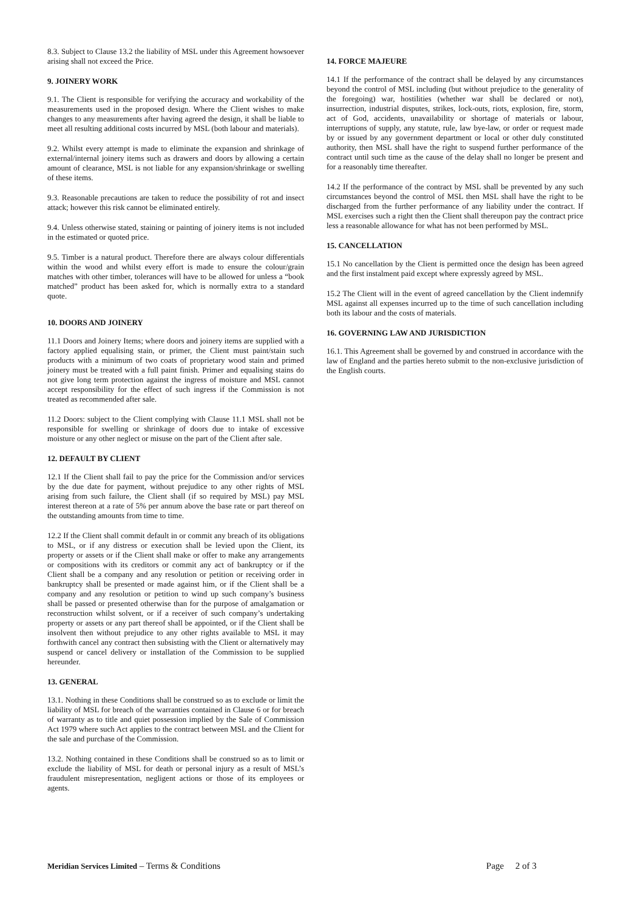8.3. Subject to Clause 13.2 the liability of MSL under this Agreement howsoever arising shall not exceed the Price.
9. JOINERY WORK
9.1. The Client is responsible for verifying the accuracy and workability of the measurements used in the proposed design. Where the Client wishes to make changes to any measurements after having agreed the design, it shall be liable to meet all resulting additional costs incurred by MSL (both labour and materials).
9.2. Whilst every attempt is made to eliminate the expansion and shrinkage of external/internal joinery items such as drawers and doors by allowing a certain amount of clearance, MSL is not liable for any expansion/shrinkage or swelling of these items.
9.3. Reasonable precautions are taken to reduce the possibility of rot and insect attack; however this risk cannot be eliminated entirely.
9.4. Unless otherwise stated, staining or painting of joinery items is not included in the estimated or quoted price.
9.5. Timber is a natural product. Therefore there are always colour differentials within the wood and whilst every effort is made to ensure the colour/grain matches with other timber, tolerances will have to be allowed for unless a “book matched” product has been asked for, which is normally extra to a standard quote.
10. DOORS AND JOINERY
11.1 Doors and Joinery Items; where doors and joinery items are supplied with a factory applied equalising stain, or primer, the Client must paint/stain such products with a minimum of two coats of proprietary wood stain and primed joinery must be treated with a full paint finish. Primer and equalising stains do not give long term protection against the ingress of moisture and MSL cannot accept responsibility for the effect of such ingress if the Commission is not treated as recommended after sale.
11.2 Doors: subject to the Client complying with Clause 11.1 MSL shall not be responsible for swelling or shrinkage of doors due to intake of excessive moisture or any other neglect or misuse on the part of the Client after sale.
12. DEFAULT BY CLIENT
12.1 If the Client shall fail to pay the price for the Commission and/or services by the due date for payment, without prejudice to any other rights of MSL arising from such failure, the Client shall (if so required by MSL) pay MSL interest thereon at a rate of 5% per annum above the base rate or part thereof on the outstanding amounts from time to time.
12.2 If the Client shall commit default in or commit any breach of its obligations to MSL, or if any distress or execution shall be levied upon the Client, its property or assets or if the Client shall make or offer to make any arrangements or compositions with its creditors or commit any act of bankruptcy or if the Client shall be a company and any resolution or petition or receiving order in bankruptcy shall be presented or made against him, or if the Client shall be a company and any resolution or petition to wind up such company’s business shall be passed or presented otherwise than for the purpose of amalgamation or reconstruction whilst solvent, or if a receiver of such company’s undertaking property or assets or any part thereof shall be appointed, or if the Client shall be insolvent then without prejudice to any other rights available to MSL it may forthwith cancel any contract then subsisting with the Client or alternatively may suspend or cancel delivery or installation of the Commission to be supplied hereunder.
13. GENERAL
13.1. Nothing in these Conditions shall be construed so as to exclude or limit the liability of MSL for breach of the warranties contained in Clause 6 or for breach of warranty as to title and quiet possession implied by the Sale of Commission Act 1979 where such Act applies to the contract between MSL and the Client for the sale and purchase of the Commission.
13.2. Nothing contained in these Conditions shall be construed so as to limit or exclude the liability of MSL for death or personal injury as a result of MSL’s fraudulent misrepresentation, negligent actions or those of its employees or agents.
14. FORCE MAJEURE
14.1 If the performance of the contract shall be delayed by any circumstances beyond the control of MSL including (but without prejudice to the generality of the foregoing) war, hostilities (whether war shall be declared or not), insurrection, industrial disputes, strikes, lock-outs, riots, explosion, fire, storm, act of God, accidents, unavailability or shortage of materials or labour, interruptions of supply, any statute, rule, law bye-law, or order or request made by or issued by any government department or local or other duly constituted authority, then MSL shall have the right to suspend further performance of the contract until such time as the cause of the delay shall no longer be present and for a reasonably time thereafter.
14.2 If the performance of the contract by MSL shall be prevented by any such circumstances beyond the control of MSL then MSL shall have the right to be discharged from the further performance of any liability under the contract. If MSL exercises such a right then the Client shall thereupon pay the contract price less a reasonable allowance for what has not been performed by MSL.
15. CANCELLATION
15.1 No cancellation by the Client is permitted once the design has been agreed and the first instalment paid except where expressly agreed by MSL.
15.2 The Client will in the event of agreed cancellation by the Client indemnify MSL against all expenses incurred up to the time of such cancellation including both its labour and the costs of materials.
16. GOVERNING LAW AND JURISDICTION
16.1. This Agreement shall be governed by and construed in accordance with the law of England and the parties hereto submit to the non-exclusive jurisdiction of the English courts.
Meridian Services Limited – Terms & Conditions Page 2 of 3